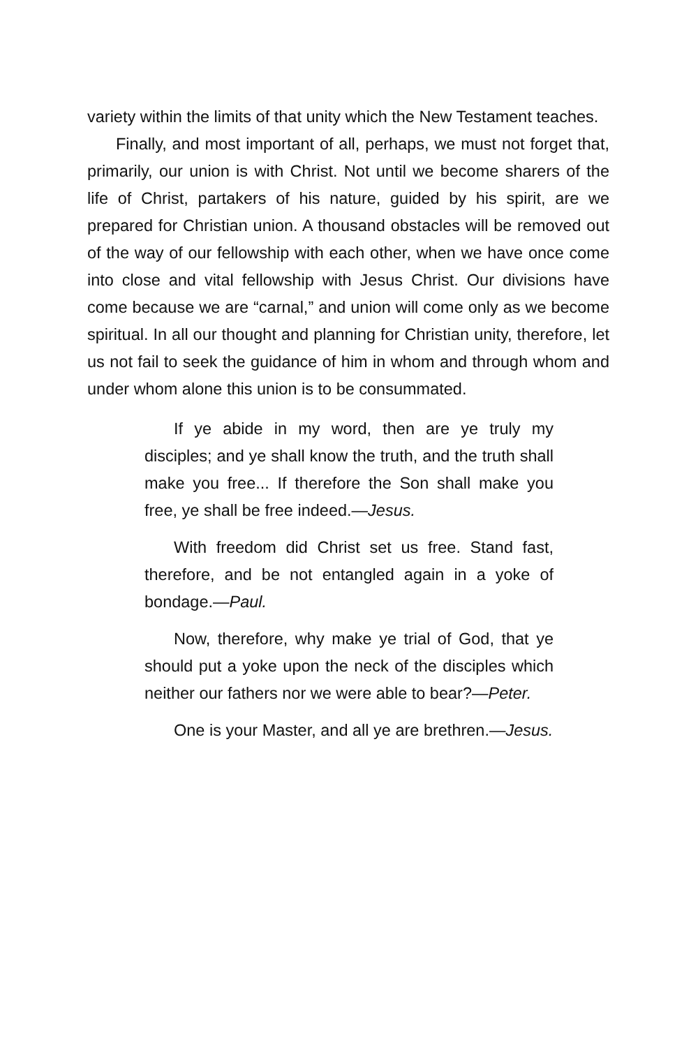variety within the limits of that unity which the New Testament teaches.
Finally, and most important of all, perhaps, we must not forget that, primarily, our union is with Christ. Not until we become sharers of the life of Christ, partakers of his nature, guided by his spirit, are we prepared for Christian union. A thousand obstacles will be removed out of the way of our fellowship with each other, when we have once come into close and vital fellowship with Jesus Christ. Our divisions have come because we are “carnal,” and union will come only as we become spiritual. In all our thought and planning for Christian unity, therefore, let us not fail to seek the guidance of him in whom and through whom and under whom alone this union is to be consummated.
If ye abide in my word, then are ye truly my disciples; and ye shall know the truth, and the truth shall make you free... If therefore the Son shall make you free, ye shall be free indeed.—Jesus.
With freedom did Christ set us free. Stand fast, therefore, and be not entangled again in a yoke of bondage.—Paul.
Now, therefore, why make ye trial of God, that ye should put a yoke upon the neck of the disciples which neither our fathers nor we were able to bear?—Peter.
One is your Master, and all ye are brethren.—Jesus.